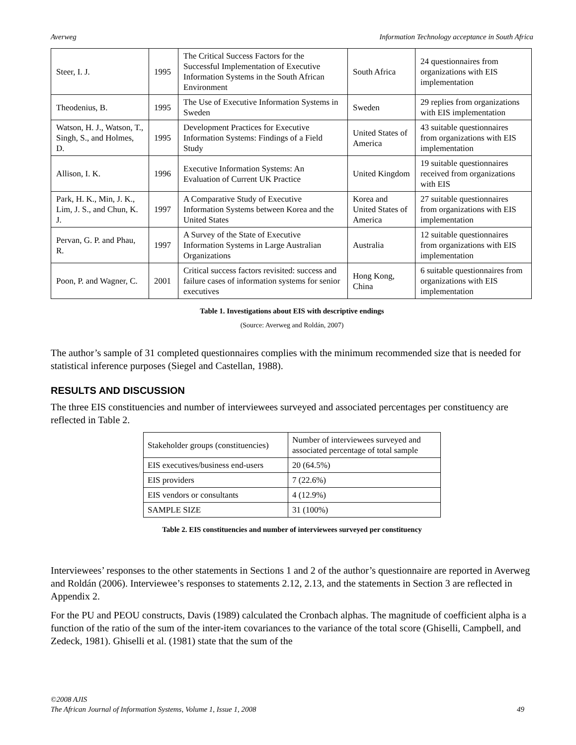Averweg Information Technology acceptance in South Africa
| Steer, I. J. | 1995 | The Critical Success Factors for the Successful Implementation of Executive Information Systems in the South African Environment | South Africa | 24 questionnaires from organizations with EIS implementation |
| Theodenius, B. | 1995 | The Use of Executive Information Systems in Sweden | Sweden | 29 replies from organizations with EIS implementation |
| Watson, H. J., Watson, T., Singh, S., and Holmes, D. | 1995 | Development Practices for Executive Information Systems: Findings of a Field Study | United States of America | 43 suitable questionnaires from organizations with EIS implementation |
| Allison, I. K. | 1996 | Executive Information Systems: An Evaluation of Current UK Practice | United Kingdom | 19 suitable questionnaires received from organizations with EIS |
| Park, H. K., Min, J. K., Lim, J. S., and Chun, K. J. | 1997 | A Comparative Study of Executive Information Systems between Korea and the United States | Korea and United States of America | 27 suitable questionnaires from organizations with EIS implementation |
| Pervan, G. P. and Phau, R. | 1997 | A Survey of the State of Executive Information Systems in Large Australian Organizations | Australia | 12 suitable questionnaires from organizations with EIS implementation |
| Poon, P. and Wagner, C. | 2001 | Critical success factors revisited: success and failure cases of information systems for senior executives | Hong Kong, China | 6 suitable questionnaires from organizations with EIS implementation |
Table 1. Investigations about EIS with descriptive endings
(Source: Averweg and Roldán, 2007)
The author’s sample of 31 completed questionnaires complies with the minimum recommended size that is needed for statistical inference purposes (Siegel and Castellan, 1988).
RESULTS AND DISCUSSION
The three EIS constituencies and number of interviewees surveyed and associated percentages per constituency are reflected in Table 2.
| Stakeholder groups (constituencies) | Number of interviewees surveyed and associated percentage of total sample |
| EIS executives/business end-users | 20 (64.5%) |
| EIS providers | 7 (22.6%) |
| EIS vendors or consultants | 4 (12.9%) |
| SAMPLE SIZE | 31 (100%) |
Table 2. EIS constituencies and number of interviewees surveyed per constituency
Interviewees’ responses to the other statements in Sections 1 and 2 of the author’s questionnaire are reported in Averweg and Roldán (2006). Interviewee’s responses to statements 2.12, 2.13, and the statements in Section 3 are reflected in Appendix 2.
For the PU and PEOU constructs, Davis (1989) calculated the Cronbach alphas. The magnitude of coefficient alpha is a function of the ratio of the sum of the inter-item covariances to the variance of the total score (Ghiselli, Campbell, and Zedeck, 1981). Ghiselli et al. (1981) state that the sum of the
©2008 AJIS
The African Journal of Information Systems, Volume 1, Issue 1, 2008 49